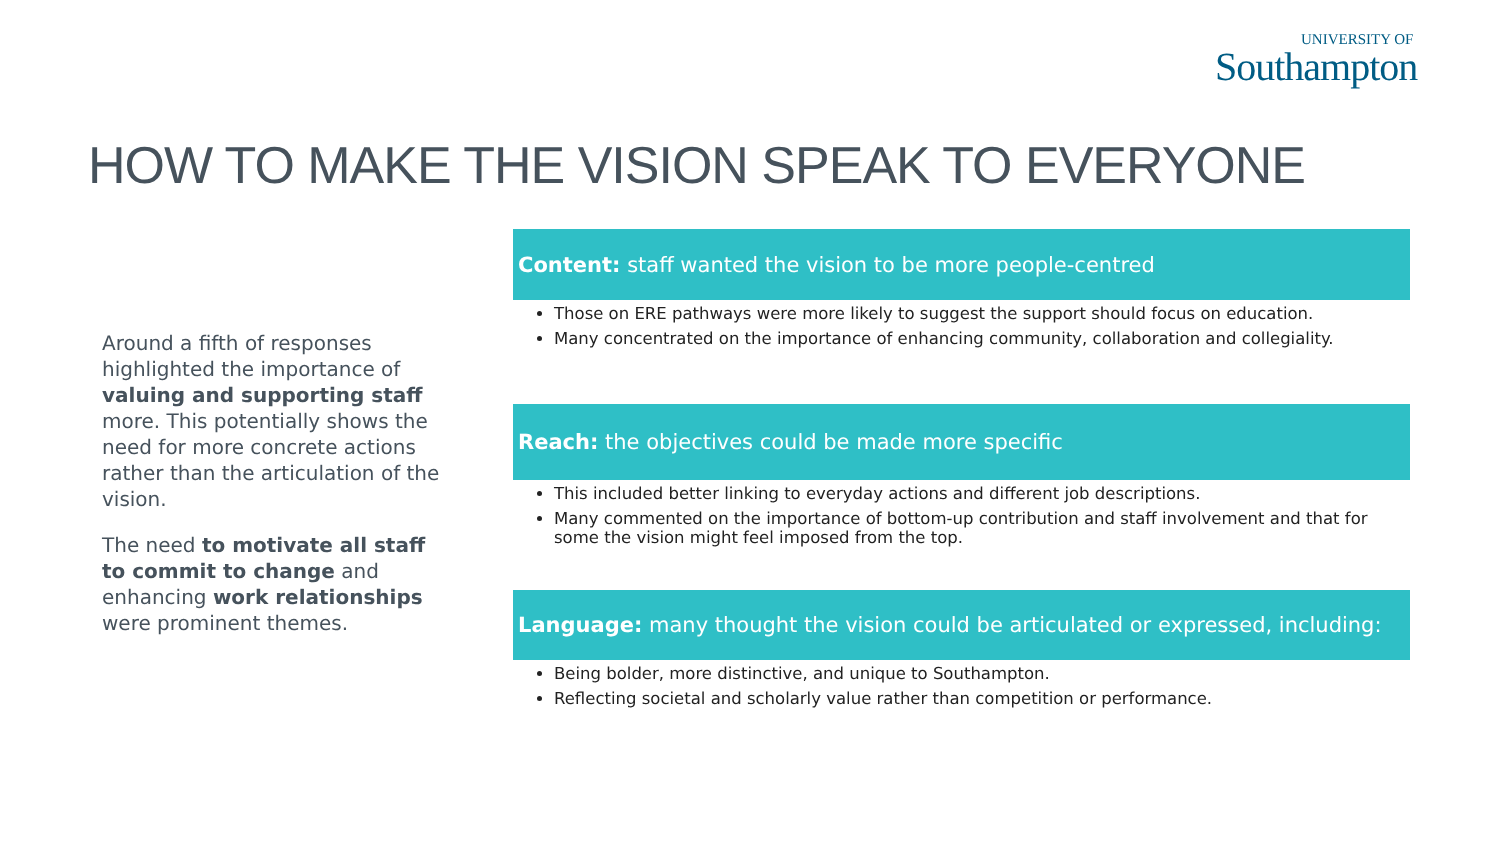UNIVERSITY OF
Southampton
HOW TO MAKE THE VISION SPEAK TO EVERYONE
Around a fifth of responses highlighted the importance of valuing and supporting staff more. This potentially shows the need for more concrete actions rather than the articulation of the vision.
The need to motivate all staff to commit to change and enhancing work relationships were prominent themes.
Content: staff wanted the vision to be more people-centred
Those on ERE pathways were more likely to suggest the support should focus on education.
Many concentrated on the importance of enhancing community, collaboration and collegiality.
Reach: the objectives could be made more specific
This included better linking to everyday actions and different job descriptions.
Many commented on the importance of bottom-up contribution and staff involvement and that for some the vision might feel imposed from the top.
Language: many thought the vision could be articulated or expressed, including:
Being bolder, more distinctive, and unique to Southampton.
Reflecting societal and scholarly value rather than competition or performance.